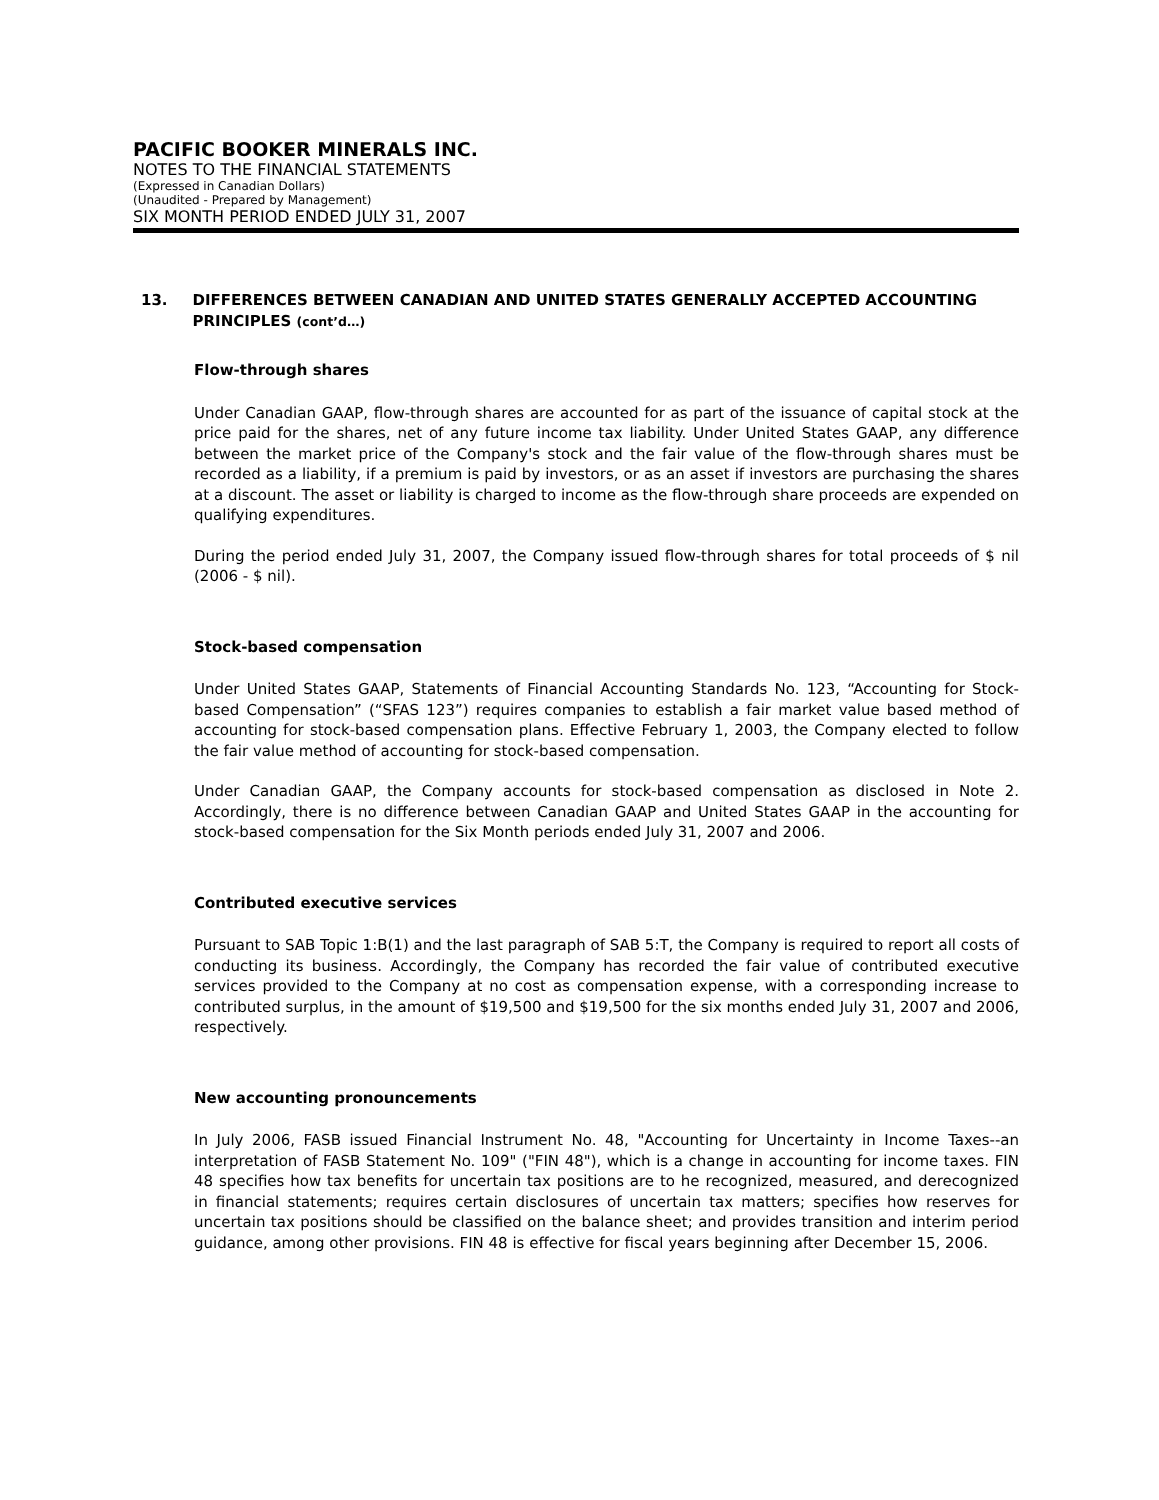PACIFIC BOOKER MINERALS INC.
NOTES TO THE FINANCIAL STATEMENTS
(Expressed in Canadian Dollars)
(Unaudited - Prepared by Management)
SIX MONTH PERIOD ENDED JULY 31, 2007
13. DIFFERENCES BETWEEN CANADIAN AND UNITED STATES GENERALLY ACCEPTED ACCOUNTING PRINCIPLES (cont’d…)
Flow-through shares
Under Canadian GAAP, flow-through shares are accounted for as part of the issuance of capital stock at the price paid for the shares, net of any future income tax liability. Under United States GAAP, any difference between the market price of the Company's stock and the fair value of the flow-through shares must be recorded as a liability, if a premium is paid by investors, or as an asset if investors are purchasing the shares at a discount. The asset or liability is charged to income as the flow-through share proceeds are expended on qualifying expenditures.
During the period ended July 31, 2007, the Company issued flow-through shares for total proceeds of $ nil (2006 - $ nil).
Stock-based compensation
Under United States GAAP, Statements of Financial Accounting Standards No. 123, “Accounting for Stock-based Compensation” (“SFAS 123”) requires companies to establish a fair market value based method of accounting for stock-based compensation plans. Effective February 1, 2003, the Company elected to follow the fair value method of accounting for stock-based compensation.
Under Canadian GAAP, the Company accounts for stock-based compensation as disclosed in Note 2. Accordingly, there is no difference between Canadian GAAP and United States GAAP in the accounting for stock-based compensation for the Six Month periods ended July 31, 2007 and 2006.
Contributed executive services
Pursuant to SAB Topic 1:B(1) and the last paragraph of SAB 5:T, the Company is required to report all costs of conducting its business. Accordingly, the Company has recorded the fair value of contributed executive services provided to the Company at no cost as compensation expense, with a corresponding increase to contributed surplus, in the amount of $19,500 and $19,500 for the six months ended July 31, 2007 and 2006, respectively.
New accounting pronouncements
In July 2006, FASB issued Financial Instrument No. 48, "Accounting for Uncertainty in Income Taxes--an interpretation of FASB Statement No. 109" ("FIN 48"), which is a change in accounting for income taxes. FIN 48 specifies how tax benefits for uncertain tax positions are to he recognized, measured, and derecognized in financial statements; requires certain disclosures of uncertain tax matters; specifies how reserves for uncertain tax positions should be classified on the balance sheet; and provides transition and interim period guidance, among other provisions. FIN 48 is effective for fiscal years beginning after December 15, 2006.